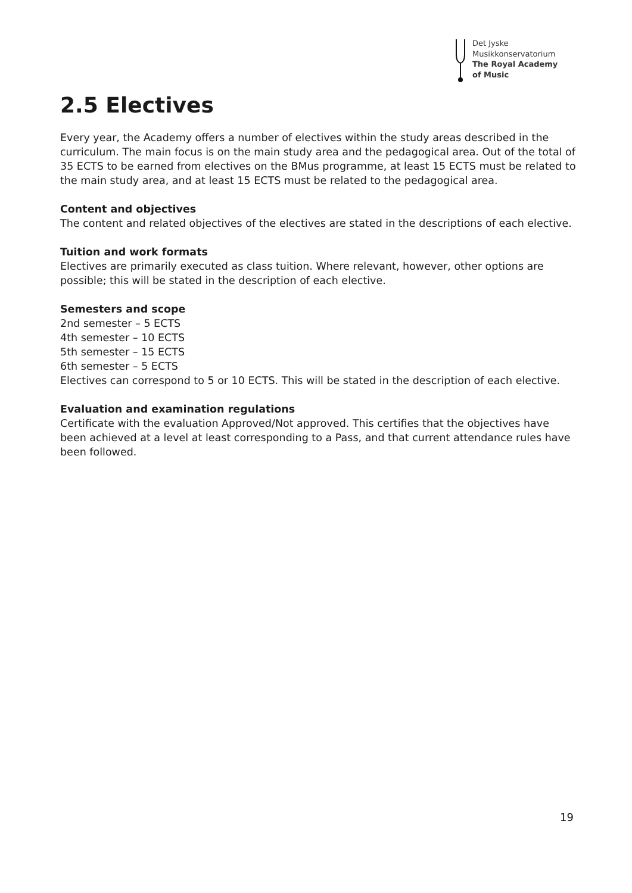Det Jyske
Musikkonservatorium
The Royal Academy
of Music
2.5 Electives
Every year, the Academy offers a number of electives within the study areas described in the curriculum. The main focus is on the main study area and the pedagogical area. Out of the total of 35 ECTS to be earned from electives on the BMus programme, at least 15 ECTS must be related to the main study area, and at least 15 ECTS must be related to the pedagogical area.
Content and objectives
The content and related objectives of the electives are stated in the descriptions of each elective.
Tuition and work formats
Electives are primarily executed as class tuition. Where relevant, however, other options are possible; this will be stated in the description of each elective.
Semesters and scope
2nd semester – 5 ECTS
4th semester – 10 ECTS
5th semester – 15 ECTS
6th semester – 5 ECTS
Electives can correspond to 5 or 10 ECTS. This will be stated in the description of each elective.
Evaluation and examination regulations
Certificate with the evaluation Approved/Not approved. This certifies that the objectives have been achieved at a level at least corresponding to a Pass, and that current attendance rules have been followed.
19